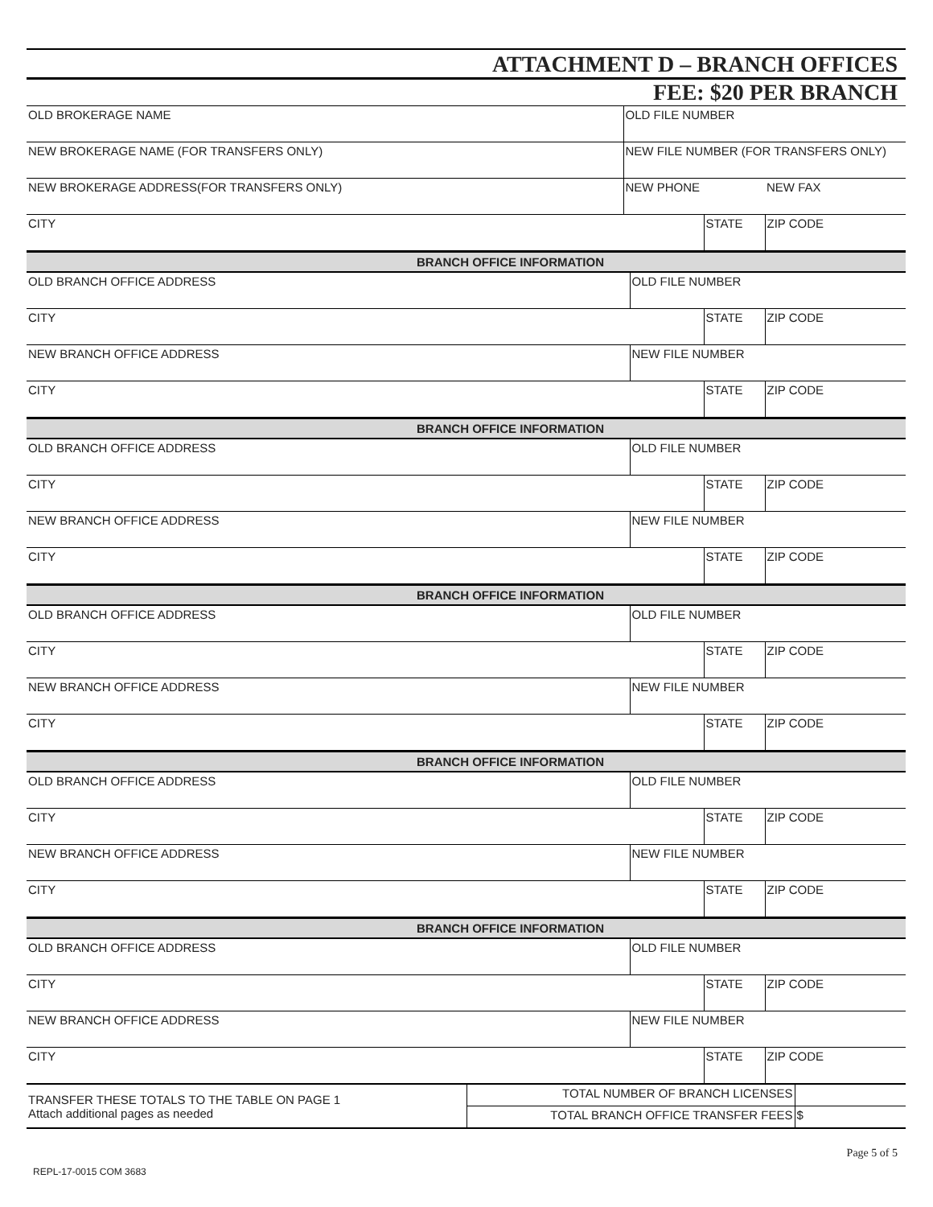ATTACHMENT D – BRANCH OFFICES
FEE: $20 PER BRANCH
| OLD BROKERAGE NAME | OLD FILE NUMBER | | |
| NEW BROKERAGE NAME (FOR TRANSFERS ONLY) | NEW FILE NUMBER (FOR TRANSFERS ONLY) | | |
| NEW BROKERAGE ADDRESS(FOR TRANSFERS ONLY) | NEW PHONE | | NEW FAX |
| CITY | | STATE | ZIP CODE |
| BRANCH OFFICE INFORMATION | | | |
| OLD BRANCH OFFICE ADDRESS | OLD FILE NUMBER | | |
| CITY | | STATE | ZIP CODE |
| NEW BRANCH OFFICE ADDRESS | NEW FILE NUMBER | | |
| CITY | | STATE | ZIP CODE |
| BRANCH OFFICE INFORMATION | | | |
| OLD BRANCH OFFICE ADDRESS | OLD FILE NUMBER | | |
| CITY | | STATE | ZIP CODE |
| NEW BRANCH OFFICE ADDRESS | NEW FILE NUMBER | | |
| CITY | | STATE | ZIP CODE |
| BRANCH OFFICE INFORMATION | | | |
| OLD BRANCH OFFICE ADDRESS | OLD FILE NUMBER | | |
| CITY | | STATE | ZIP CODE |
| NEW BRANCH OFFICE ADDRESS | NEW FILE NUMBER | | |
| CITY | | STATE | ZIP CODE |
| BRANCH OFFICE INFORMATION | | | |
| OLD BRANCH OFFICE ADDRESS | OLD FILE NUMBER | | |
| CITY | | STATE | ZIP CODE |
| NEW BRANCH OFFICE ADDRESS | NEW FILE NUMBER | | |
| CITY | | STATE | ZIP CODE |
| BRANCH OFFICE INFORMATION | | | |
| OLD BRANCH OFFICE ADDRESS | OLD FILE NUMBER | | |
| CITY | | STATE | ZIP CODE |
| NEW BRANCH OFFICE ADDRESS | NEW FILE NUMBER | | |
| CITY | | STATE | ZIP CODE |
| TRANSFER THESE TOTALS TO THE TABLE ON PAGE 1 Attach additional pages as needed | TOTAL NUMBER OF BRANCH LICENSES | |
| | TOTAL BRANCH OFFICE TRANSFER FEES | $ |
Page 5 of 5
REPL-17-0015 COM 3683